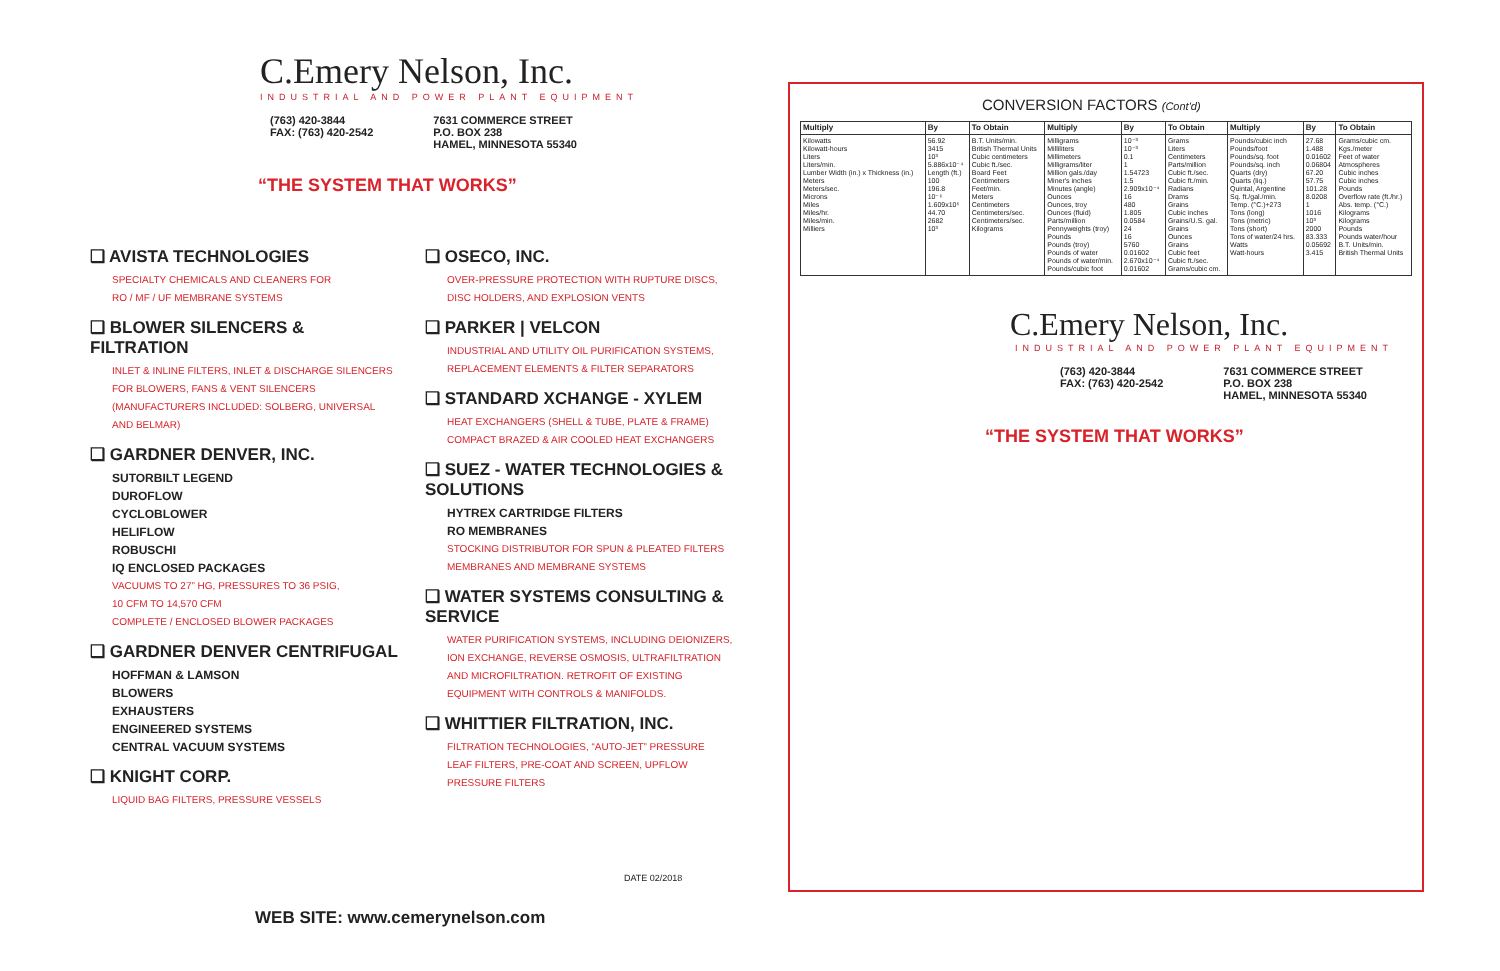C.Emery Nelson, Inc.
INDUSTRIAL AND POWER PLANT EQUIPMENT
(763) 420-3844
FAX: (763) 420-2542
7631 COMMERCE STREET
P.O. BOX 238
HAMEL, MINNESOTA 55340
“THE SYSTEM THAT WORKS”
❑ AVISTA TECHNOLOGIES
SPECIALTY CHEMICALS AND CLEANERS FOR
RO / MF / UF MEMBRANE SYSTEMS
❑ BLOWER SILENCERS & FILTRATION
INLET & INLINE FILTERS, INLET & DISCHARGE SILENCERS
FOR BLOWERS, FANS & VENT SILENCERS
(MANUFACTURERS INCLUDED: SOLBERG, UNIVERSAL
AND BELMAR)
❑ GARDNER DENVER, INC.
SUTORBILT LEGEND
DUROFLOW
CYCLOBLOWER
HELIFLOW
ROBUSCHI
IQ ENCLOSED PACKAGES
VACUUMS TO 27” HG, PRESSURES TO 36 PSIG,
10 CFM TO 14,570 CFM
COMPLETE / ENCLOSED BLOWER PACKAGES
❑ GARDNER DENVER CENTRIFUGAL
HOFFMAN & LAMSON
BLOWERS
EXHAUSTERS
ENGINEERED SYSTEMS
CENTRAL VACUUM SYSTEMS
❑ KNIGHT CORP.
LIQUID BAG FILTERS, PRESSURE VESSELS
❑ OSECO, INC.
OVER-PRESSURE PROTECTION WITH RUPTURE DISCS,
DISC HOLDERS, AND EXPLOSION VENTS
❑ PARKER | VELCON
INDUSTRIAL AND UTILITY OIL PURIFICATION SYSTEMS,
REPLACEMENT ELEMENTS & FILTER SEPARATORS
❑ STANDARD XCHANGE - XYLEM
HEAT EXCHANGERS (SHELL & TUBE, PLATE & FRAME)
COMPACT BRAZED & AIR COOLED HEAT EXCHANGERS
❑ SUEZ - WATER TECHNOLOGIES & SOLUTIONS
HYTREX CARTRIDGE FILTERS
RO MEMBRANES
STOCKING DISTRIBUTOR FOR SPUN & PLEATED FILTERS
MEMBRANES AND MEMBRANE SYSTEMS
❑ WATER SYSTEMS CONSULTING & SERVICE
WATER PURIFICATION SYSTEMS, INCLUDING DEIONIZERS,
ION EXCHANGE, REVERSE OSMOSIS, ULTRAFILTRATION
AND MICROFILTRATION. RETROFIT OF EXISTING
EQUIPMENT WITH CONTROLS & MANIFOLDS.
❑ WHITTIER FILTRATION, INC.
FILTRATION TECHNOLOGIES, “AUTO-JET” PRESSURE
LEAF FILTERS, PRE-COAT AND SCREEN, UPFLOW
PRESSURE FILTERS
DATE 02/2018
WEB SITE: www.cemerynelson.com
CONVERSION FACTORS (Cont'd)
| Multiply | By | To Obtain | Multiply | By | To Obtain | Multiply | By | To Obtain |
| --- | --- | --- | --- | --- | --- | --- | --- | --- |
| Kilowatts Kilowatt-hours Liters Liters/min. Lumber Width (in.) x Thickness (in.) Meters Meters/sec. Microns Miles Miles/hr. Miles/min. Milliers | 56.92 3415 10³ 5.886x10⁻⁴ Length (ft.) 100 196.8 10⁻⁶ 1.609x10⁵ 44.70 2682 10³ | B.T. Units/min. British Thermal Units Cubic centimeters Cubic ft./sec. Board Feet Centimeters Feet/min. Meters Centimeters Centimeters/sec. Centimeters/sec. Kilograms | Milligrams Milliliters Millimeters Milligrams/liter Million gals./day Miner's inches Minutes (angle) Ounces Ounces, troy Ounces (fluid) Parts/million Pennyweights (troy) Pounds Pounds (troy) Pounds of water Pounds of water/min. Pounds/cubic foot | 10⁻³ 10⁻³ 0.1 1 1.54723 1.5 2.909x10⁻⁴ 16 480 1.805 0.0584 24 16 5760 0.01602 2.670x10⁻⁴ 0.01602 | Grams Liters Centimeters Parts/million Cubic ft./sec. Cubic ft./min. Radians Drams Grains Cubic inches Grains/U.S. gal. Grains Ounces Grains Cubic feet Cubic ft./sec. Grams/cubic cm. | Pounds/cubic inch Pounds/foot Pounds/sq. foot Pounds/sq. inch Quarts (dry) Quarts (liq.) Quintal, Argentine Sq. ft./gal./min. Temp. (°C.)+273 Tons (long) Tons (metric) Tons (short) Tons of water/24 hrs. Watts Watt-hours | 27.68 1.488 0.01602 0.06804 67.20 57.75 101.28 8.0208 1 1016 10³ 2000 83.333 0.05692 3.415 | Grams/cubic cm. Kgs./meter Feet of water Atmospheres Cubic inches Cubic inches Pounds Overflow rate (ft./hr.) Abs. temp. (°C.) Kilograms Kilograms Pounds Pounds water/hour B.T. Units/min. British Thermal Units |
C.Emery Nelson, Inc.
INDUSTRIAL AND POWER PLANT EQUIPMENT
(763) 420-3844
FAX: (763) 420-2542
7631 COMMERCE STREET
P.O. BOX 238
HAMEL, MINNESOTA 55340
“THE SYSTEM THAT WORKS”